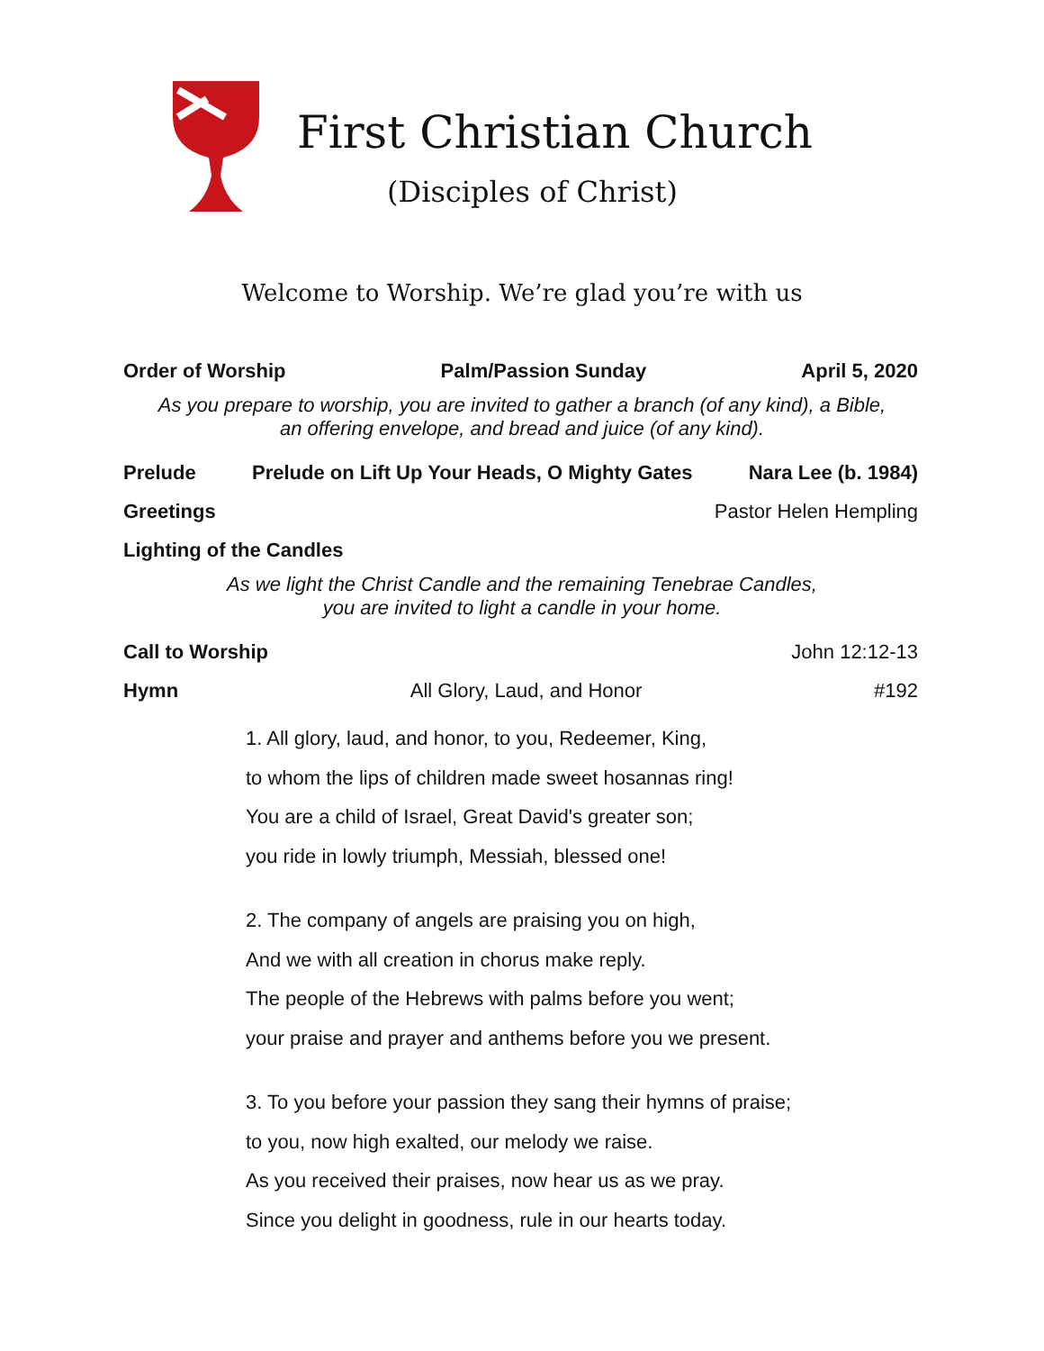First Christian Church
(Disciples of Christ)
Welcome to Worship. We’re glad you’re with us
Order of Worship Palm/Passion Sunday April 5, 2020
As you prepare to worship, you are invited to gather a branch (of any kind), a Bible,
an offering envelope, and bread and juice (of any kind).
Prelude Prelude on Lift Up Your Heads, O Mighty Gates Nara Lee (b. 1984)
Greetings Pastor Helen Hempling
Lighting of the Candles
As we light the Christ Candle and the remaining Tenebrae Candles,
you are invited to light a candle in your home.
Call to Worship John 12:12-13
Hymn All Glory, Laud, and Honor #192
1. All glory, laud, and honor, to you, Redeemer, King,
to whom the lips of children made sweet hosannas ring!
You are a child of Israel, Great David's greater son;
you ride in lowly triumph, Messiah, blessed one!
2. The company of angels are praising you on high,
And we with all creation in chorus make reply.
The people of the Hebrews with palms before you went;
your praise and prayer and anthems before you we present.
3. To you before your passion they sang their hymns of praise;
to you, now high exalted, our melody we raise.
As you received their praises, now hear us as we pray.
Since you delight in goodness, rule in our hearts today.